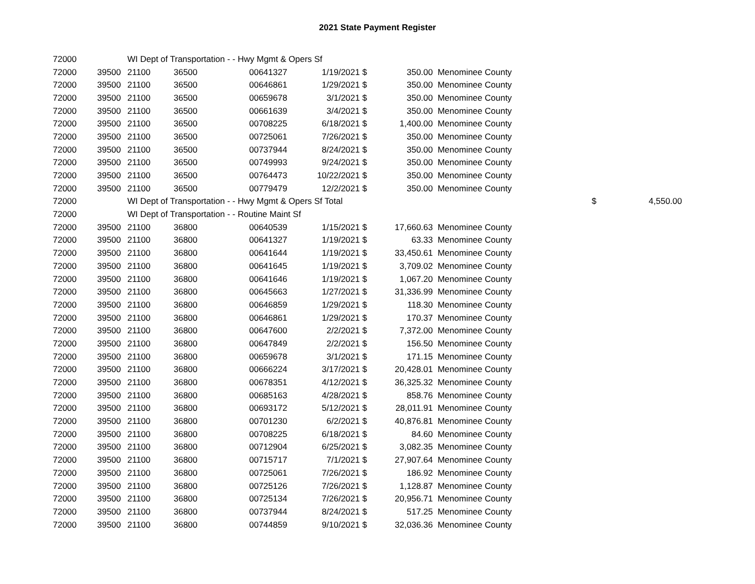2021 State Payment Register
| 72000 | | WI Dept of Transportation - - Hwy Mgmt & Opers Sf | | | | | | | |
| 72000 | 39500 | 21100 | 36500 | 00641327 | 1/19/2021 | $ | 350.00 | Menominee County | |
| 72000 | 39500 | 21100 | 36500 | 00646861 | 1/29/2021 | $ | 350.00 | Menominee County | |
| 72000 | 39500 | 21100 | 36500 | 00659678 | 3/1/2021 | $ | 350.00 | Menominee County | |
| 72000 | 39500 | 21100 | 36500 | 00661639 | 3/4/2021 | $ | 350.00 | Menominee County | |
| 72000 | 39500 | 21100 | 36500 | 00708225 | 6/18/2021 | $ | 1,400.00 | Menominee County | |
| 72000 | 39500 | 21100 | 36500 | 00725061 | 7/26/2021 | $ | 350.00 | Menominee County | |
| 72000 | 39500 | 21100 | 36500 | 00737944 | 8/24/2021 | $ | 350.00 | Menominee County | |
| 72000 | 39500 | 21100 | 36500 | 00749993 | 9/24/2021 | $ | 350.00 | Menominee County | |
| 72000 | 39500 | 21100 | 36500 | 00764473 | 10/22/2021 | $ | 350.00 | Menominee County | |
| 72000 | 39500 | 21100 | 36500 | 00779479 | 12/2/2021 | $ | 350.00 | Menominee County | |
| 72000 | | WI Dept of Transportation - - Hwy Mgmt & Opers Sf Total | | | | | | $ | 4,550.00 |
| 72000 | | WI Dept of Transportation - - Routine Maint Sf | | | | | | | |
| 72000 | 39500 | 21100 | 36800 | 00640539 | 1/15/2021 | $ | 17,660.63 | Menominee County | |
| 72000 | 39500 | 21100 | 36800 | 00641327 | 1/19/2021 | $ | 63.33 | Menominee County | |
| 72000 | 39500 | 21100 | 36800 | 00641644 | 1/19/2021 | $ | 33,450.61 | Menominee County | |
| 72000 | 39500 | 21100 | 36800 | 00641645 | 1/19/2021 | $ | 3,709.02 | Menominee County | |
| 72000 | 39500 | 21100 | 36800 | 00641646 | 1/19/2021 | $ | 1,067.20 | Menominee County | |
| 72000 | 39500 | 21100 | 36800 | 00645663 | 1/27/2021 | $ | 31,336.99 | Menominee County | |
| 72000 | 39500 | 21100 | 36800 | 00646859 | 1/29/2021 | $ | 118.30 | Menominee County | |
| 72000 | 39500 | 21100 | 36800 | 00646861 | 1/29/2021 | $ | 170.37 | Menominee County | |
| 72000 | 39500 | 21100 | 36800 | 00647600 | 2/2/2021 | $ | 7,372.00 | Menominee County | |
| 72000 | 39500 | 21100 | 36800 | 00647849 | 2/2/2021 | $ | 156.50 | Menominee County | |
| 72000 | 39500 | 21100 | 36800 | 00659678 | 3/1/2021 | $ | 171.15 | Menominee County | |
| 72000 | 39500 | 21100 | 36800 | 00666224 | 3/17/2021 | $ | 20,428.01 | Menominee County | |
| 72000 | 39500 | 21100 | 36800 | 00678351 | 4/12/2021 | $ | 36,325.32 | Menominee County | |
| 72000 | 39500 | 21100 | 36800 | 00685163 | 4/28/2021 | $ | 858.76 | Menominee County | |
| 72000 | 39500 | 21100 | 36800 | 00693172 | 5/12/2021 | $ | 28,011.91 | Menominee County | |
| 72000 | 39500 | 21100 | 36800 | 00701230 | 6/2/2021 | $ | 40,876.81 | Menominee County | |
| 72000 | 39500 | 21100 | 36800 | 00708225 | 6/18/2021 | $ | 84.60 | Menominee County | |
| 72000 | 39500 | 21100 | 36800 | 00712904 | 6/25/2021 | $ | 3,082.35 | Menominee County | |
| 72000 | 39500 | 21100 | 36800 | 00715717 | 7/1/2021 | $ | 27,907.64 | Menominee County | |
| 72000 | 39500 | 21100 | 36800 | 00725061 | 7/26/2021 | $ | 186.92 | Menominee County | |
| 72000 | 39500 | 21100 | 36800 | 00725126 | 7/26/2021 | $ | 1,128.87 | Menominee County | |
| 72000 | 39500 | 21100 | 36800 | 00725134 | 7/26/2021 | $ | 20,956.71 | Menominee County | |
| 72000 | 39500 | 21100 | 36800 | 00737944 | 8/24/2021 | $ | 517.25 | Menominee County | |
| 72000 | 39500 | 21100 | 36800 | 00744859 | 9/10/2021 | $ | 32,036.36 | Menominee County | |